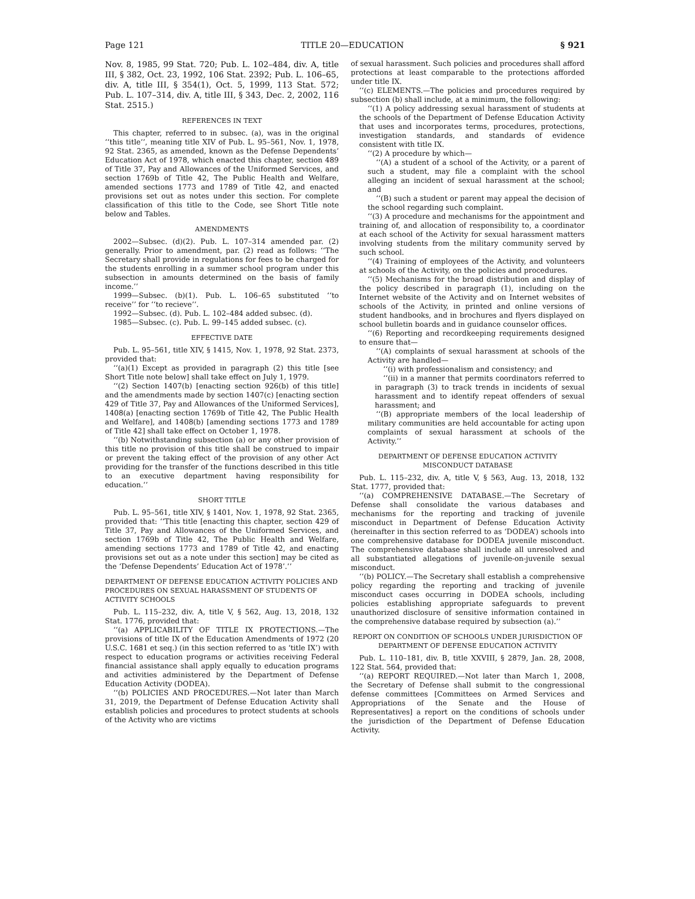Page 121 TITLE 20—EDUCATION § 921
Nov. 8, 1985, 99 Stat. 720; Pub. L. 102–484, div. A, title III, § 382, Oct. 23, 1992, 106 Stat. 2392; Pub. L. 106–65, div. A, title III, § 354(1), Oct. 5, 1999, 113 Stat. 572; Pub. L. 107–314, div. A, title III, § 343, Dec. 2, 2002, 116 Stat. 2515.)
REFERENCES IN TEXT
This chapter, referred to in subsec. (a), was in the original ‘‘this title’’, meaning title XIV of Pub. L. 95–561, Nov. 1, 1978, 92 Stat. 2365, as amended, known as the Defense Dependents’ Education Act of 1978, which enacted this chapter, section 489 of Title 37, Pay and Allowances of the Uniformed Services, and section 1769b of Title 42, The Public Health and Welfare, amended sections 1773 and 1789 of Title 42, and enacted provisions set out as notes under this section. For complete classification of this title to the Code, see Short Title note below and Tables.
AMENDMENTS
2002—Subsec. (d)(2). Pub. L. 107–314 amended par. (2) generally. Prior to amendment, par. (2) read as follows: ‘‘The Secretary shall provide in regulations for fees to be charged for the students enrolling in a summer school program under this subsection in amounts determined on the basis of family income.’’
1999—Subsec. (b)(1). Pub. L. 106–65 substituted ‘‘to receive’’ for ‘‘to recieve’’.
1992—Subsec. (d). Pub. L. 102–484 added subsec. (d).
1985—Subsec. (c). Pub. L. 99–145 added subsec. (c).
EFFECTIVE DATE
Pub. L. 95–561, title XIV, § 1415, Nov. 1, 1978, 92 Stat. 2373, provided that:
‘‘(a)(1) Except as provided in paragraph (2) this title [see Short Title note below] shall take effect on July 1, 1979.
‘‘(2) Section 1407(b) [enacting section 926(b) of this title] and the amendments made by section 1407(c) [enacting section 429 of Title 37, Pay and Allowances of the Uniformed Services], 1408(a) [enacting section 1769b of Title 42, The Public Health and Welfare], and 1408(b) [amending sections 1773 and 1789 of Title 42] shall take effect on October 1, 1978.
‘‘(b) Notwithstanding subsection (a) or any other provision of this title no provision of this title shall be construed to impair or prevent the taking effect of the provision of any other Act providing for the transfer of the functions described in this title to an executive department having responsibility for education.’’
SHORT TITLE
Pub. L. 95–561, title XIV, § 1401, Nov. 1, 1978, 92 Stat. 2365, provided that: ‘‘This title [enacting this chapter, section 429 of Title 37, Pay and Allowances of the Uniformed Services, and section 1769b of Title 42, The Public Health and Welfare, amending sections 1773 and 1789 of Title 42, and enacting provisions set out as a note under this section] may be cited as the ‘Defense Dependents’ Education Act of 1978’.’’
DEPARTMENT OF DEFENSE EDUCATION ACTIVITY POLICIES AND PROCEDURES ON SEXUAL HARASSMENT OF STUDENTS OF ACTIVITY SCHOOLS
Pub. L. 115–232, div. A, title V, § 562, Aug. 13, 2018, 132 Stat. 1776, provided that:
‘‘(a) APPLICABILITY OF TITLE IX PROTECTIONS.—The provisions of title IX of the Education Amendments of 1972 (20 U.S.C. 1681 et seq.) (in this section referred to as ‘title IX’) with respect to education programs or activities receiving Federal financial assistance shall apply equally to education programs and activities administered by the Department of Defense Education Activity (DODEA).
‘‘(b) POLICIES AND PROCEDURES.—Not later than March 31, 2019, the Department of Defense Education Activity shall establish policies and procedures to protect students at schools of the Activity who are victims
of sexual harassment. Such policies and procedures shall afford protections at least comparable to the protections afforded under title IX.
‘‘(c) ELEMENTS.—The policies and procedures required by subsection (b) shall include, at a minimum, the following:
‘‘(1) A policy addressing sexual harassment of students at the schools of the Department of Defense Education Activity that uses and incorporates terms, procedures, protections, investigation standards, and standards of evidence consistent with title IX.
‘‘(2) A procedure by which—
‘‘(A) a student of a school of the Activity, or a parent of such a student, may file a complaint with the school alleging an incident of sexual harassment at the school; and
‘‘(B) such a student or parent may appeal the decision of the school regarding such complaint.
‘‘(3) A procedure and mechanisms for the appointment and training of, and allocation of responsibility to, a coordinator at each school of the Activity for sexual harassment matters involving students from the military community served by such school.
‘‘(4) Training of employees of the Activity, and volunteers at schools of the Activity, on the policies and procedures.
‘‘(5) Mechanisms for the broad distribution and display of the policy described in paragraph (1), including on the Internet website of the Activity and on Internet websites of schools of the Activity, in printed and online versions of student handbooks, and in brochures and flyers displayed on school bulletin boards and in guidance counselor offices.
‘‘(6) Reporting and recordkeeping requirements designed to ensure that—
‘‘(A) complaints of sexual harassment at schools of the Activity are handled—
‘‘(i) with professionalism and consistency; and
‘‘(ii) in a manner that permits coordinators referred to in paragraph (3) to track trends in incidents of sexual harassment and to identify repeat offenders of sexual harassment; and
‘‘(B) appropriate members of the local leadership of military communities are held accountable for acting upon complaints of sexual harassment at schools of the Activity.’’
DEPARTMENT OF DEFENSE EDUCATION ACTIVITY
MISCONDUCT DATABASE
Pub. L. 115–232, div. A, title V, § 563, Aug. 13, 2018, 132 Stat. 1777, provided that:
‘‘(a) COMPREHENSIVE DATABASE.—The Secretary of Defense shall consolidate the various databases and mechanisms for the reporting and tracking of juvenile misconduct in Department of Defense Education Activity (hereinafter in this section referred to as ‘DODEA’) schools into one comprehensive database for DODEA juvenile misconduct. The comprehensive database shall include all unresolved and all substantiated allegations of juvenile-on-juvenile sexual misconduct.
‘‘(b) POLICY.—The Secretary shall establish a comprehensive policy regarding the reporting and tracking of juvenile misconduct cases occurring in DODEA schools, including policies establishing appropriate safeguards to prevent unauthorized disclosure of sensitive information contained in the comprehensive database required by subsection (a).’’
REPORT ON CONDITION OF SCHOOLS UNDER JURISDICTION OF DEPARTMENT OF DEFENSE EDUCATION ACTIVITY
Pub. L. 110–181, div. B, title XXVIII, § 2879, Jan. 28, 2008, 122 Stat. 564, provided that:
‘‘(a) REPORT REQUIRED.—Not later than March 1, 2008, the Secretary of Defense shall submit to the congressional defense committees [Committees on Armed Services and Appropriations of the Senate and the House of Representatives] a report on the conditions of schools under the jurisdiction of the Department of Defense Education Activity.